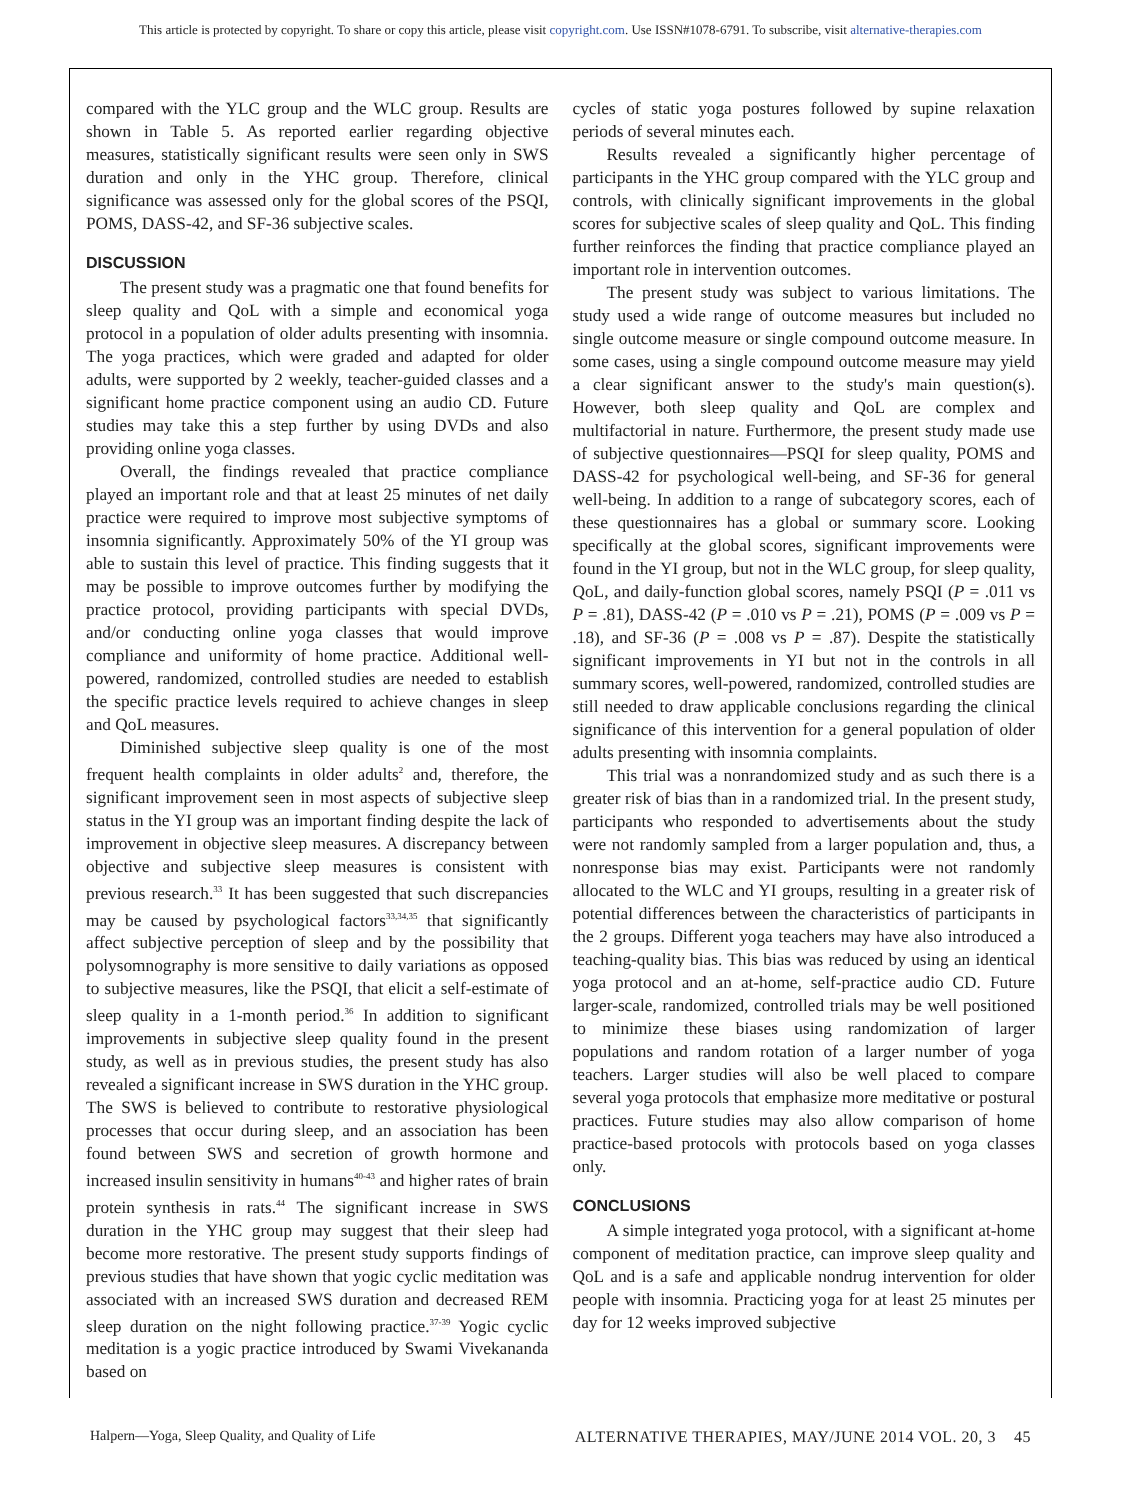This article is protected by copyright. To share or copy this article, please visit copyright.com. Use ISSN#1078-6791. To subscribe, visit alternative-therapies.com
compared with the YLC group and the WLC group. Results are shown in Table 5. As reported earlier regarding objective measures, statistically significant results were seen only in SWS duration and only in the YHC group. Therefore, clinical significance was assessed only for the global scores of the PSQI, POMS, DASS-42, and SF-36 subjective scales.
DISCUSSION
The present study was a pragmatic one that found benefits for sleep quality and QoL with a simple and economical yoga protocol in a population of older adults presenting with insomnia. The yoga practices, which were graded and adapted for older adults, were supported by 2 weekly, teacher-guided classes and a significant home practice component using an audio CD. Future studies may take this a step further by using DVDs and also providing online yoga classes.
Overall, the findings revealed that practice compliance played an important role and that at least 25 minutes of net daily practice were required to improve most subjective symptoms of insomnia significantly. Approximately 50% of the YI group was able to sustain this level of practice. This finding suggests that it may be possible to improve outcomes further by modifying the practice protocol, providing participants with special DVDs, and/or conducting online yoga classes that would improve compliance and uniformity of home practice. Additional well-powered, randomized, controlled studies are needed to establish the specific practice levels required to achieve changes in sleep and QoL measures.
Diminished subjective sleep quality is one of the most frequent health complaints in older adults<sup>2</sup> and, therefore, the significant improvement seen in most aspects of subjective sleep status in the YI group was an important finding despite the lack of improvement in objective sleep measures. A discrepancy between objective and subjective sleep measures is consistent with previous research.<sup>33</sup> It has been suggested that such discrepancies may be caused by psychological factors<sup>33,34,35</sup> that significantly affect subjective perception of sleep and by the possibility that polysomnography is more sensitive to daily variations as opposed to subjective measures, like the PSQI, that elicit a self-estimate of sleep quality in a 1-month period.<sup>36</sup> In addition to significant improvements in subjective sleep quality found in the present study, as well as in previous studies, the present study has also revealed a significant increase in SWS duration in the YHC group. The SWS is believed to contribute to restorative physiological processes that occur during sleep, and an association has been found between SWS and secretion of growth hormone and increased insulin sensitivity in humans<sup>40-43</sup> and higher rates of brain protein synthesis in rats.<sup>44</sup> The significant increase in SWS duration in the YHC group may suggest that their sleep had become more restorative. The present study supports findings of previous studies that have shown that yogic cyclic meditation was associated with an increased SWS duration and decreased REM sleep duration on the night following practice.<sup>37-39</sup> Yogic cyclic meditation is a yogic practice introduced by Swami Vivekananda based on
cycles of static yoga postures followed by supine relaxation periods of several minutes each.
Results revealed a significantly higher percentage of participants in the YHC group compared with the YLC group and controls, with clinically significant improvements in the global scores for subjective scales of sleep quality and QoL. This finding further reinforces the finding that practice compliance played an important role in intervention outcomes.
The present study was subject to various limitations. The study used a wide range of outcome measures but included no single outcome measure or single compound outcome measure. In some cases, using a single compound outcome measure may yield a clear significant answer to the study's main question(s). However, both sleep quality and QoL are complex and multifactorial in nature. Furthermore, the present study made use of subjective questionnaires—PSQI for sleep quality, POMS and DASS-42 for psychological well-being, and SF-36 for general well-being. In addition to a range of subcategory scores, each of these questionnaires has a global or summary score. Looking specifically at the global scores, significant improvements were found in the YI group, but not in the WLC group, for sleep quality, QoL, and daily-function global scores, namely PSQI (P = .011 vs P = .81), DASS-42 (P = .010 vs P = .21), POMS (P = .009 vs P = .18), and SF-36 (P = .008 vs P = .87). Despite the statistically significant improvements in YI but not in the controls in all summary scores, well-powered, randomized, controlled studies are still needed to draw applicable conclusions regarding the clinical significance of this intervention for a general population of older adults presenting with insomnia complaints.
This trial was a nonrandomized study and as such there is a greater risk of bias than in a randomized trial. In the present study, participants who responded to advertisements about the study were not randomly sampled from a larger population and, thus, a nonresponse bias may exist. Participants were not randomly allocated to the WLC and YI groups, resulting in a greater risk of potential differences between the characteristics of participants in the 2 groups. Different yoga teachers may have also introduced a teaching-quality bias. This bias was reduced by using an identical yoga protocol and an at-home, self-practice audio CD. Future larger-scale, randomized, controlled trials may be well positioned to minimize these biases using randomization of larger populations and random rotation of a larger number of yoga teachers. Larger studies will also be well placed to compare several yoga protocols that emphasize more meditative or postural practices. Future studies may also allow comparison of home practice-based protocols with protocols based on yoga classes only.
CONCLUSIONS
A simple integrated yoga protocol, with a significant at-home component of meditation practice, can improve sleep quality and QoL and is a safe and applicable nondrug intervention for older people with insomnia. Practicing yoga for at least 25 minutes per day for 12 weeks improved subjective
Halpern—Yoga, Sleep Quality, and Quality of Life ALTERNATIVE THERAPIES, MAY/JUNE 2014 VOL. 20, 3 45